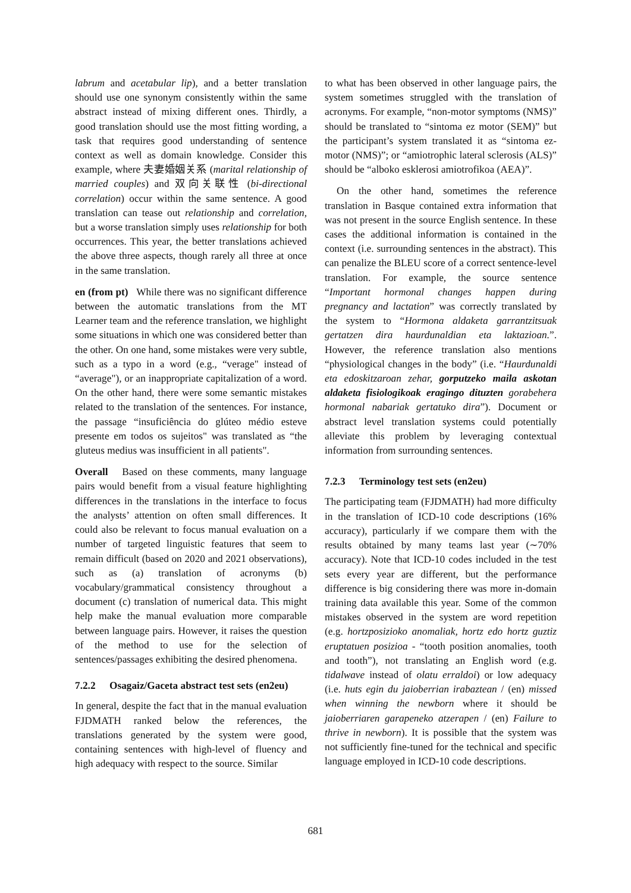labrum and acetabular lip), and a better translation should use one synonym consistently within the same abstract instead of mixing different ones. Thirdly, a good translation should use the most fitting wording, a task that requires good understanding of sentence context as well as domain knowledge. Consider this example, where 夫妻婚姻关系 (marital relationship of married couples) and 双向关联性 (bi-directional correlation) occur within the same sentence. A good translation can tease out relationship and correlation, but a worse translation simply uses relationship for both occurrences. This year, the better translations achieved the above three aspects, though rarely all three at once in the same translation.
en (from pt) While there was no significant difference between the automatic translations from the MT Learner team and the reference translation, we highlight some situations in which one was considered better than the other. On one hand, some mistakes were very subtle, such as a typo in a word (e.g., “verage" instead of “average"), or an inappropriate capitalization of a word. On the other hand, there were some semantic mistakes related to the translation of the sentences. For instance, the passage “insuficiência do glúteo médio esteve presente em todos os sujeitos" was translated as “the gluteus medius was insufficient in all patients".
Overall Based on these comments, many language pairs would benefit from a visual feature highlighting differences in the translations in the interface to focus the analysts’ attention on often small differences. It could also be relevant to focus manual evaluation on a number of targeted linguistic features that seem to remain difficult (based on 2020 and 2021 observations), such as (a) translation of acronyms (b) vocabulary/grammatical consistency throughout a document (c) translation of numerical data. This might help make the manual evaluation more comparable between language pairs. However, it raises the question of the method to use for the selection of sentences/passages exhibiting the desired phenomena.
7.2.2 Osagaiz/Gaceta abstract test sets (en2eu)
In general, despite the fact that in the manual evaluation FJDMATH ranked below the references, the translations generated by the system were good, containing sentences with high-level of fluency and high adequacy with respect to the source. Similar
to what has been observed in other language pairs, the system sometimes struggled with the translation of acronyms. For example, “non-motor symptoms (NMS)” should be translated to “sintoma ez motor (SEM)” but the participant’s system translated it as “sintoma ez-motor (NMS)”; or “amiotrophic lateral sclerosis (ALS)” should be “alboko esklerosi amiotrofikoa (AEA)”.
On the other hand, sometimes the reference translation in Basque contained extra information that was not present in the source English sentence. In these cases the additional information is contained in the context (i.e. surrounding sentences in the abstract). This can penalize the BLEU score of a correct sentence-level translation. For example, the source sentence “Important hormonal changes happen during pregnancy and lactation” was correctly translated by the system to “Hormona aldaketa garrantzitsuak gertatzen dira haurdunaldian eta laktazioan.”. However, the reference translation also mentions “physiological changes in the body” (i.e. “Haurdunaldi eta edoskitzaroan zehar, gorputzeko maila askotan aldaketa fisiologikoak eragingo dituzten gorabehera hormonal nabariak gertatuko dira”). Document or abstract level translation systems could potentially alleviate this problem by leveraging contextual information from surrounding sentences.
7.2.3 Terminology test sets (en2eu)
The participating team (FJDMATH) had more difficulty in the translation of ICD-10 code descriptions (16% accuracy), particularly if we compare them with the results obtained by many teams last year (∼70% accuracy). Note that ICD-10 codes included in the test sets every year are different, but the performance difference is big considering there was more in-domain training data available this year. Some of the common mistakes observed in the system are word repetition (e.g. hortzposizioko anomaliak, hortz edo hortz guztiz eruptatuen posizioa - “tooth position anomalies, tooth and tooth”), not translating an English word (e.g. tidalwave instead of olatu erraldoi) or low adequacy (i.e. huts egin du jaioberrian irabaztean / (en) missed when winning the newborn where it should be jaioberriaren garapeneko atzerapen / (en) Failure to thrive in newborn). It is possible that the system was not sufficiently fine-tuned for the technical and specific language employed in ICD-10 code descriptions.
681